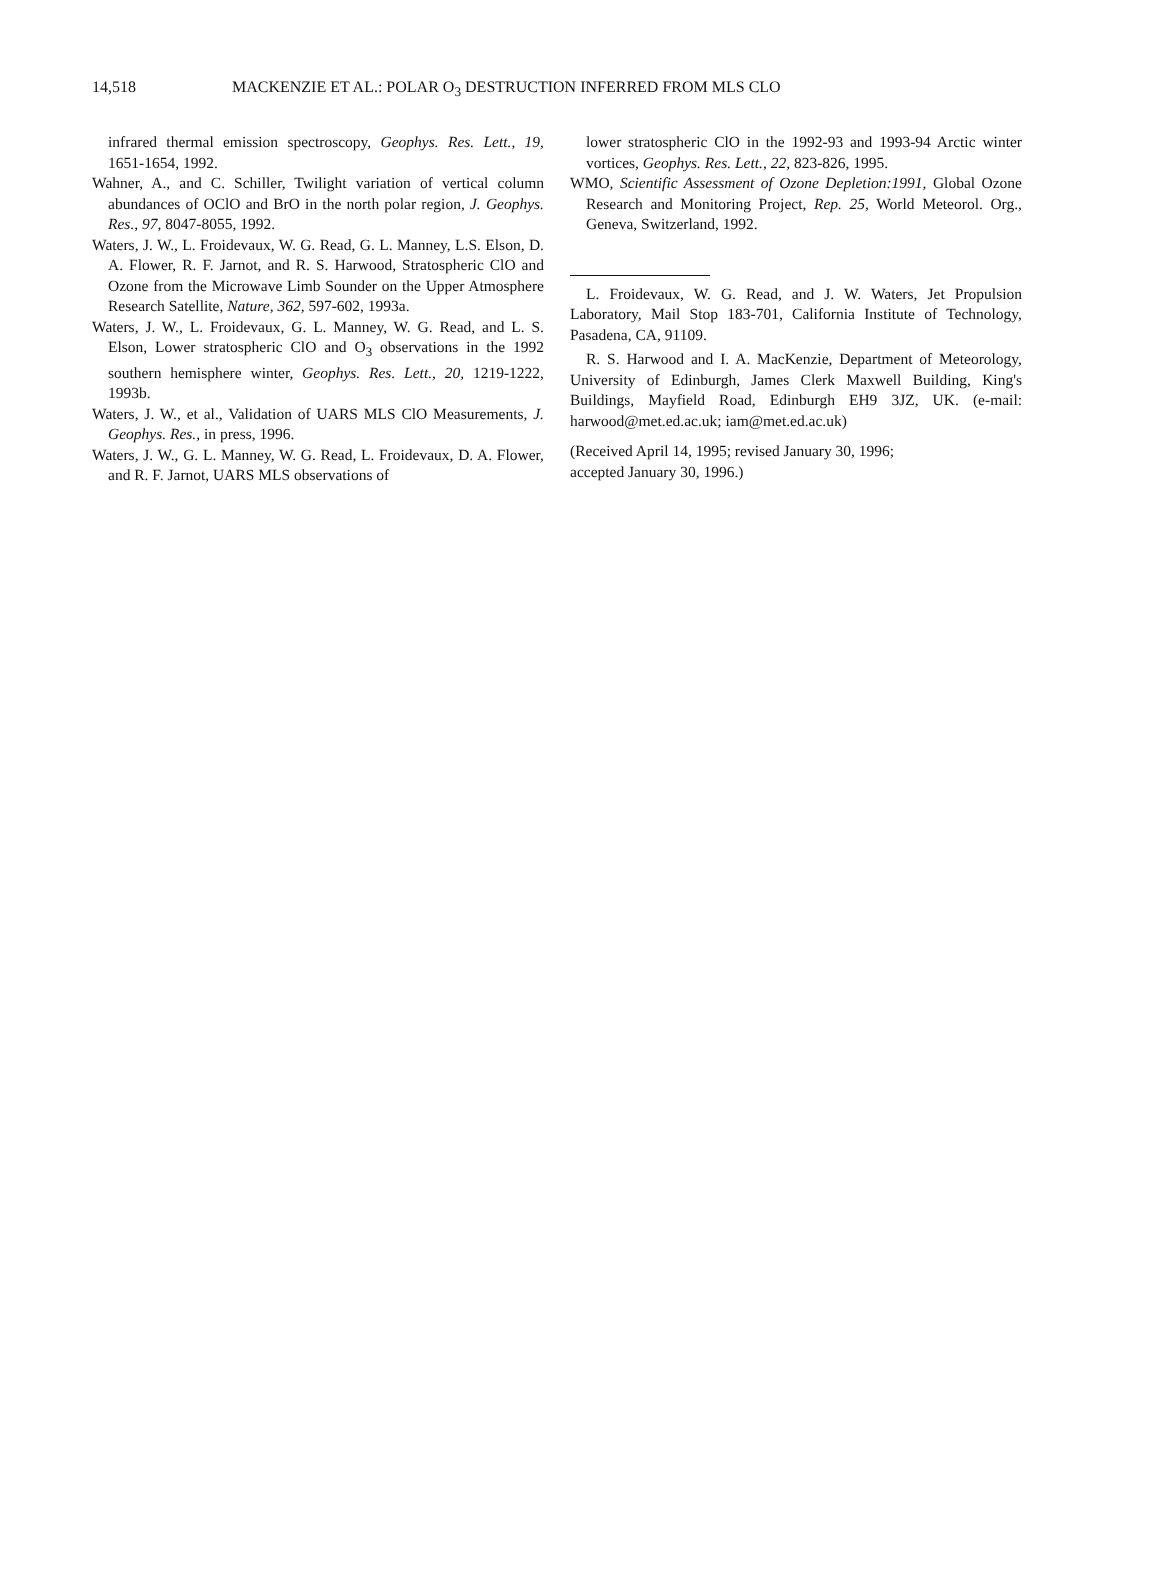14,518 MACKENZIE ET AL.: POLAR O<sub>3</sub> DESTRUCTION INFERRED FROM MLS CLO
infrared thermal emission spectroscopy, Geophys. Res. Lett., 19, 1651-1654, 1992.
Wahner, A., and C. Schiller, Twilight variation of vertical column abundances of OClO and BrO in the north polar region, J. Geophys. Res., 97, 8047-8055, 1992.
Waters, J. W., L. Froidevaux, W. G. Read, G. L. Manney, L.S. Elson, D. A. Flower, R. F. Jarnot, and R. S. Harwood, Stratospheric ClO and Ozone from the Microwave Limb Sounder on the Upper Atmosphere Research Satellite, Nature, 362, 597-602, 1993a.
Waters, J. W., L. Froidevaux, G. L. Manney, W. G. Read, and L. S. Elson, Lower stratospheric ClO and O<sub>3</sub> observations in the 1992 southern hemisphere winter, Geophys. Res. Lett., 20, 1219-1222, 1993b.
Waters, J. W., et al., Validation of UARS MLS ClO Measurements, J. Geophys. Res., in press, 1996.
Waters, J. W., G. L. Manney, W. G. Read, L. Froidevaux, D. A. Flower, and R. F. Jarnot, UARS MLS observations of
lower stratospheric ClO in the 1992-93 and 1993-94 Arctic winter vortices, Geophys. Res. Lett., 22, 823-826, 1995.
WMO, Scientific Assessment of Ozone Depletion:1991, Global Ozone Research and Monitoring Project, Rep. 25, World Meteorol. Org., Geneva, Switzerland, 1992.
L. Froidevaux, W. G. Read, and J. W. Waters, Jet Propulsion Laboratory, Mail Stop 183-701, California Institute of Technology, Pasadena, CA, 91109.
R. S. Harwood and I. A. MacKenzie, Department of Meteorology, University of Edinburgh, James Clerk Maxwell Building, King's Buildings, Mayfield Road, Edinburgh EH9 3JZ, UK. (e-mail: harwood@met.ed.ac.uk; iam@met.ed.ac.uk)
(Received April 14, 1995; revised January 30, 1996;
accepted January 30, 1996.)